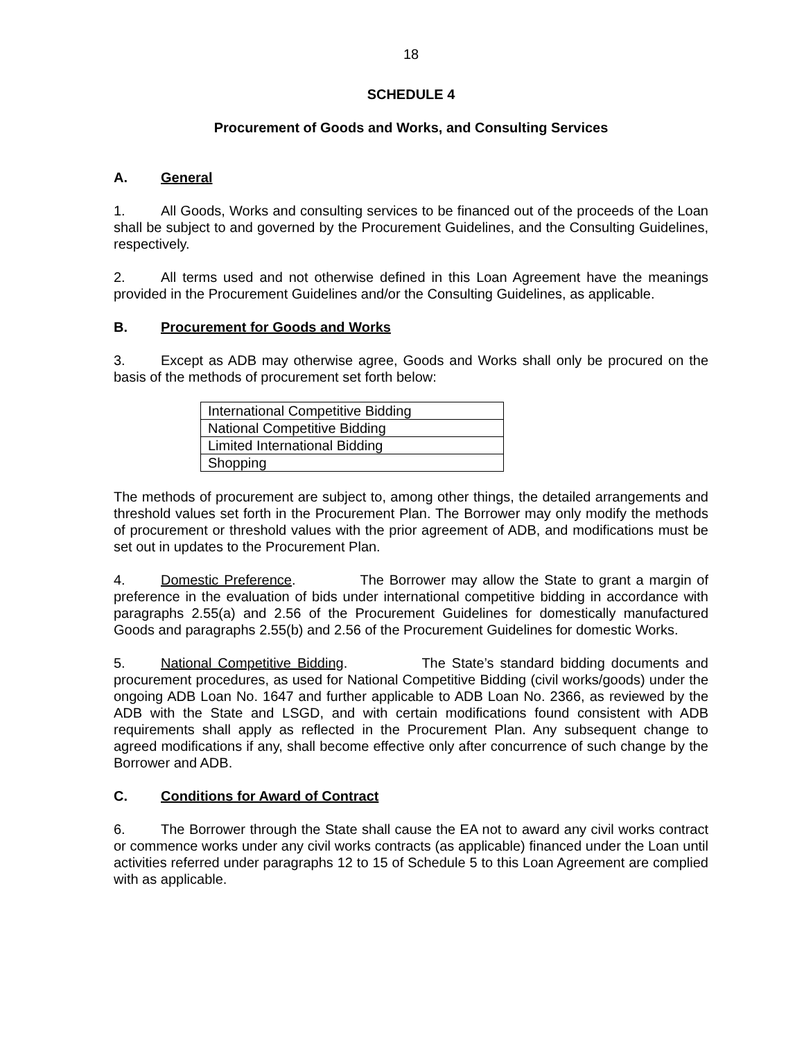18
SCHEDULE 4
Procurement of Goods and Works, and Consulting Services
A. General
1. All Goods, Works and consulting services to be financed out of the proceeds of the Loan shall be subject to and governed by the Procurement Guidelines, and the Consulting Guidelines, respectively.
2. All terms used and not otherwise defined in this Loan Agreement have the meanings provided in the Procurement Guidelines and/or the Consulting Guidelines, as applicable.
B. Procurement for Goods and Works
3. Except as ADB may otherwise agree, Goods and Works shall only be procured on the basis of the methods of procurement set forth below:
| International Competitive Bidding |
| National Competitive Bidding |
| Limited International Bidding |
| Shopping |
The methods of procurement are subject to, among other things, the detailed arrangements and threshold values set forth in the Procurement Plan. The Borrower may only modify the methods of procurement or threshold values with the prior agreement of ADB, and modifications must be set out in updates to the Procurement Plan.
4. Domestic Preference. The Borrower may allow the State to grant a margin of preference in the evaluation of bids under international competitive bidding in accordance with paragraphs 2.55(a) and 2.56 of the Procurement Guidelines for domestically manufactured Goods and paragraphs 2.55(b) and 2.56 of the Procurement Guidelines for domestic Works.
5. National Competitive Bidding. The State’s standard bidding documents and procurement procedures, as used for National Competitive Bidding (civil works/goods) under the ongoing ADB Loan No. 1647 and further applicable to ADB Loan No. 2366, as reviewed by the ADB with the State and LSGD, and with certain modifications found consistent with ADB requirements shall apply as reflected in the Procurement Plan. Any subsequent change to agreed modifications if any, shall become effective only after concurrence of such change by the Borrower and ADB.
C. Conditions for Award of Contract
6. The Borrower through the State shall cause the EA not to award any civil works contract or commence works under any civil works contracts (as applicable) financed under the Loan until activities referred under paragraphs 12 to 15 of Schedule 5 to this Loan Agreement are complied with as applicable.